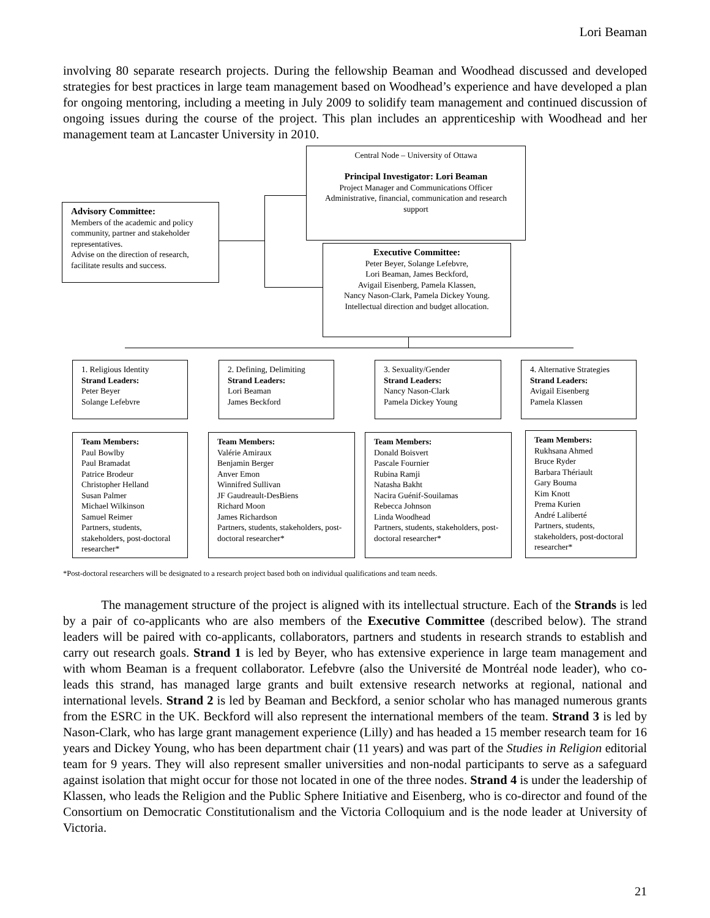Lori Beaman
involving 80 separate research projects. During the fellowship Beaman and Woodhead discussed and developed strategies for best practices in large team management based on Woodhead’s experience and have developed a plan for ongoing mentoring, including a meeting in July 2009 to solidify team management and continued discussion of ongoing issues during the course of the project. This plan includes an apprenticeship with Woodhead and her management team at Lancaster University in 2010.
Central Node – University of Ottawa
Principal Investigator: Lori Beaman
Project Manager and Communications Officer
Administrative, financial, communication and research support
Advisory Committee:
Members of the academic and policy community, partner and stakeholder representatives.
Advise on the direction of research, facilitate results and success.
Executive Committee:
Peter Beyer, Solange Lefebvre,
Lori Beaman, James Beckford,
Avigail Eisenberg, Pamela Klassen,
Nancy Nason-Clark, Pamela Dickey Young.
Intellectual direction and budget allocation.
1. Religious Identity
Strand Leaders:
Peter Beyer
Solange Lefebvre
2. Defining, Delimiting
Strand Leaders:
Lori Beaman
James Beckford
3. Sexuality/Gender
Strand Leaders:
Nancy Nason-Clark
Pamela Dickey Young
4. Alternative Strategies
Strand Leaders:
Avigail Eisenberg
Pamela Klassen
Team Members:
Paul Bowlby
Paul Bramadat
Patrice Brodeur
Christopher Helland
Susan Palmer
Michael Wilkinson
Samuel Reimer
Partners, students, stakeholders, post-doctoral researcher*
Team Members:
Valérie Amiraux
Benjamin Berger
Anver Emon
Winnifred Sullivan
JF Gaudreault-DesBiens
Richard Moon
James Richardson
Partners, students, stakeholders, post-doctoral researcher*
Team Members:
Donald Boisvert
Pascale Fournier
Rubina Ramji
Natasha Bakht
Nacira Guénif-Souilamas
Rebecca Johnson
Linda Woodhead
Partners, students, stakeholders, post-doctoral researcher*
Team Members:
Rukhsana Ahmed
Bruce Ryder
Barbara Thériault
Gary Bouma
Kim Knott
Prema Kurien
André Laliberté
Partners, students, stakeholders, post-doctoral researcher*
*Post-doctoral researchers will be designated to a research project based both on individual qualifications and team needs.
The management structure of the project is aligned with its intellectual structure. Each of the Strands is led by a pair of co-applicants who are also members of the Executive Committee (described below). The strand leaders will be paired with co-applicants, collaborators, partners and students in research strands to establish and carry out research goals. Strand 1 is led by Beyer, who has extensive experience in large team management and with whom Beaman is a frequent collaborator. Lefebvre (also the Université de Montréal node leader), who co-leads this strand, has managed large grants and built extensive research networks at regional, national and international levels. Strand 2 is led by Beaman and Beckford, a senior scholar who has managed numerous grants from the ESRC in the UK. Beckford will also represent the international members of the team. Strand 3 is led by Nason-Clark, who has large grant management experience (Lilly) and has headed a 15 member research team for 16 years and Dickey Young, who has been department chair (11 years) and was part of the Studies in Religion editorial team for 9 years. They will also represent smaller universities and non-nodal participants to serve as a safeguard against isolation that might occur for those not located in one of the three nodes. Strand 4 is under the leadership of Klassen, who leads the Religion and the Public Sphere Initiative and Eisenberg, who is co-director and found of the Consortium on Democratic Constitutionalism and the Victoria Colloquium and is the node leader at University of Victoria.
21